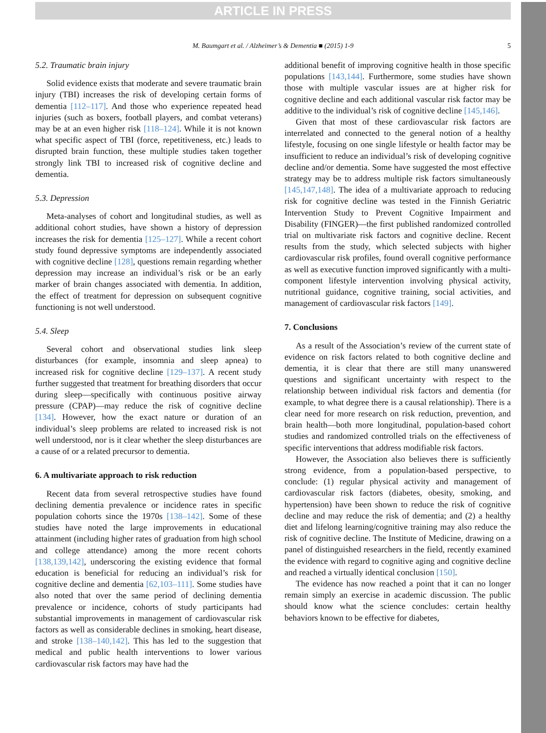ARTICLE IN PRESS
M. Baumgart et al. / Alzheimer’s & Dementia ■ (2015) 1-9 5
5.2. Traumatic brain injury
Solid evidence exists that moderate and severe traumatic brain injury (TBI) increases the risk of developing certain forms of dementia [112–117]. And those who experience repeated head injuries (such as boxers, football players, and combat veterans) may be at an even higher risk [118–124]. While it is not known what specific aspect of TBI (force, repetitiveness, etc.) leads to disrupted brain function, these multiple studies taken together strongly link TBI to increased risk of cognitive decline and dementia.
5.3. Depression
Meta-analyses of cohort and longitudinal studies, as well as additional cohort studies, have shown a history of depression increases the risk for dementia [125–127]. While a recent cohort study found depressive symptoms are independently associated with cognitive decline [128], questions remain regarding whether depression may increase an individual’s risk or be an early marker of brain changes associated with dementia. In addition, the effect of treatment for depression on subsequent cognitive functioning is not well understood.
5.4. Sleep
Several cohort and observational studies link sleep disturbances (for example, insomnia and sleep apnea) to increased risk for cognitive decline [129–137]. A recent study further suggested that treatment for breathing disorders that occur during sleep—specifically with continuous positive airway pressure (CPAP)—may reduce the risk of cognitive decline [134]. However, how the exact nature or duration of an individual’s sleep problems are related to increased risk is not well understood, nor is it clear whether the sleep disturbances are a cause of or a related precursor to dementia.
6. A multivariate approach to risk reduction
Recent data from several retrospective studies have found declining dementia prevalence or incidence rates in specific population cohorts since the 1970s [138–142]. Some of these studies have noted the large improvements in educational attainment (including higher rates of graduation from high school and college attendance) among the more recent cohorts [138,139,142], underscoring the existing evidence that formal education is beneficial for reducing an individual’s risk for cognitive decline and dementia [62,103–111]. Some studies have also noted that over the same period of declining dementia prevalence or incidence, cohorts of study participants had substantial improvements in management of cardiovascular risk factors as well as considerable declines in smoking, heart disease, and stroke [138–140,142]. This has led to the suggestion that medical and public health interventions to lower various cardiovascular risk factors may have had the
additional benefit of improving cognitive health in those specific populations [143,144]. Furthermore, some studies have shown those with multiple vascular issues are at higher risk for cognitive decline and each additional vascular risk factor may be additive to the individual’s risk of cognitive decline [145,146].
Given that most of these cardiovascular risk factors are interrelated and connected to the general notion of a healthy lifestyle, focusing on one single lifestyle or health factor may be insufficient to reduce an individual’s risk of developing cognitive decline and/or dementia. Some have suggested the most effective strategy may be to address multiple risk factors simultaneously [145,147,148]. The idea of a multivariate approach to reducing risk for cognitive decline was tested in the Finnish Geriatric Intervention Study to Prevent Cognitive Impairment and Disability (FINGER)—the first published randomized controlled trial on multivariate risk factors and cognitive decline. Recent results from the study, which selected subjects with higher cardiovascular risk profiles, found overall cognitive performance as well as executive function improved significantly with a multi-component lifestyle intervention involving physical activity, nutritional guidance, cognitive training, social activities, and management of cardiovascular risk factors [149].
7. Conclusions
As a result of the Association’s review of the current state of evidence on risk factors related to both cognitive decline and dementia, it is clear that there are still many unanswered questions and significant uncertainty with respect to the relationship between individual risk factors and dementia (for example, to what degree there is a causal relationship). There is a clear need for more research on risk reduction, prevention, and brain health—both more longitudinal, population-based cohort studies and randomized controlled trials on the effectiveness of specific interventions that address modifiable risk factors.
However, the Association also believes there is sufficiently strong evidence, from a population-based perspective, to conclude: (1) regular physical activity and management of cardiovascular risk factors (diabetes, obesity, smoking, and hypertension) have been shown to reduce the risk of cognitive decline and may reduce the risk of dementia; and (2) a healthy diet and lifelong learning/cognitive training may also reduce the risk of cognitive decline. The Institute of Medicine, drawing on a panel of distinguished researchers in the field, recently examined the evidence with regard to cognitive aging and cognitive decline and reached a virtually identical conclusion [150].
The evidence has now reached a point that it can no longer remain simply an exercise in academic discussion. The public should know what the science concludes: certain healthy behaviors known to be effective for diabetes,